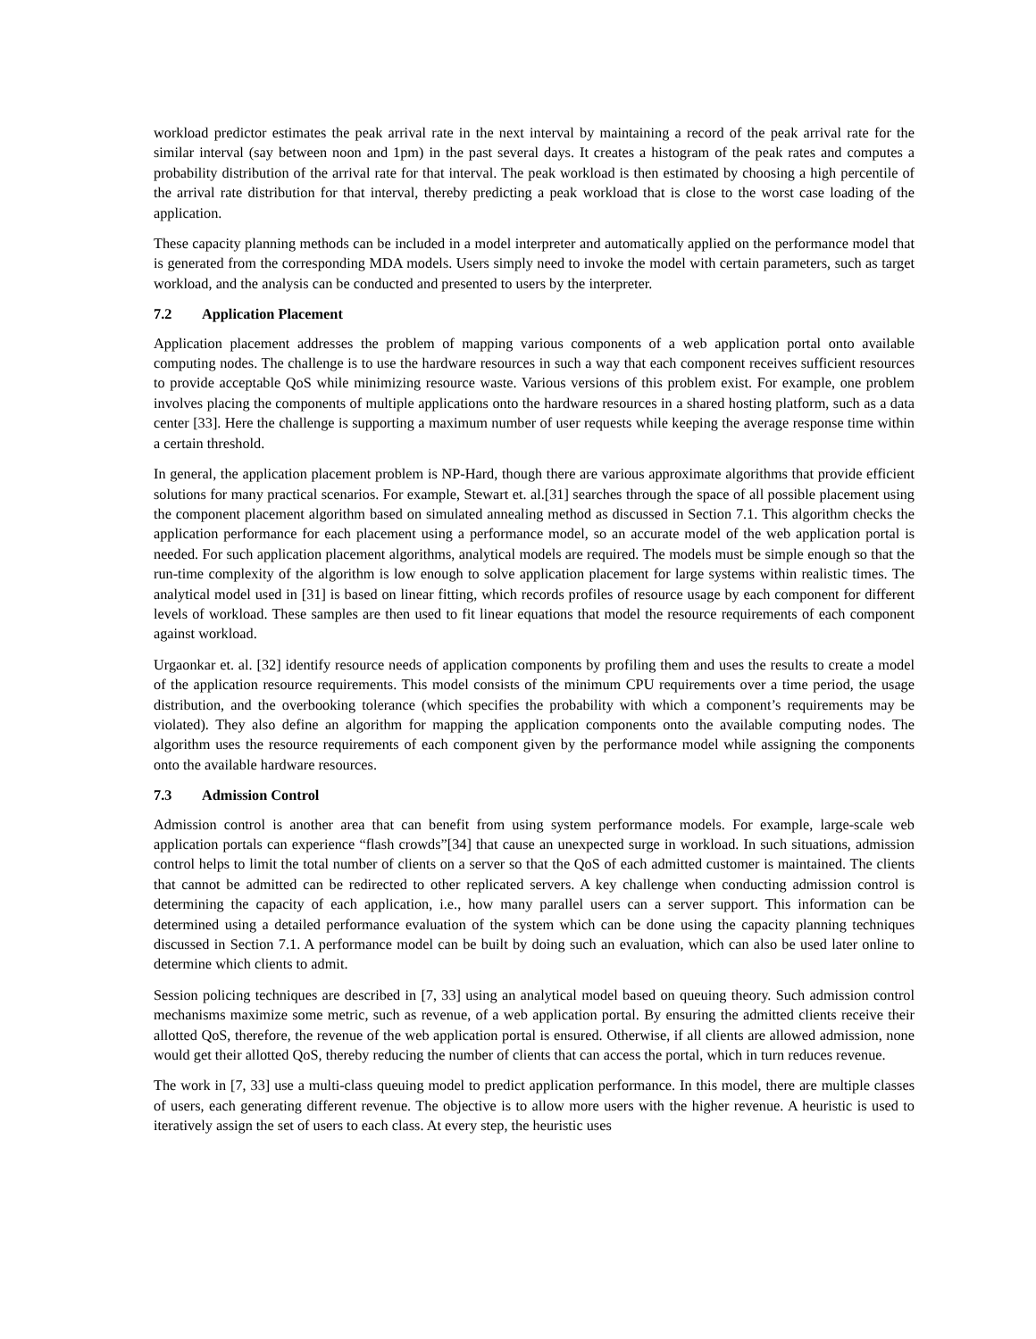workload predictor estimates the peak arrival rate in the next interval by maintaining a record of the peak arrival rate for the similar interval (say between noon and 1pm) in the past several days. It creates a histogram of the peak rates and computes a probability distribution of the arrival rate for that interval. The peak workload is then estimated by choosing a high percentile of the arrival rate distribution for that interval, thereby predicting a peak workload that is close to the worst case loading of the application.
These capacity planning methods can be included in a model interpreter and automatically applied on the performance model that is generated from the corresponding MDA models. Users simply need to invoke the model with certain parameters, such as target workload, and the analysis can be conducted and presented to users by the interpreter.
7.2 Application Placement
Application placement addresses the problem of mapping various components of a web application portal onto available computing nodes. The challenge is to use the hardware resources in such a way that each component receives sufficient resources to provide acceptable QoS while minimizing resource waste. Various versions of this problem exist. For example, one problem involves placing the components of multiple applications onto the hardware resources in a shared hosting platform, such as a data center [33]. Here the challenge is supporting a maximum number of user requests while keeping the average response time within a certain threshold.
In general, the application placement problem is NP-Hard, though there are various approximate algorithms that provide efficient solutions for many practical scenarios. For example, Stewart et. al.[31] searches through the space of all possible placement using the component placement algorithm based on simulated annealing method as discussed in Section 7.1. This algorithm checks the application performance for each placement using a performance model, so an accurate model of the web application portal is needed. For such application placement algorithms, analytical models are required. The models must be simple enough so that the run-time complexity of the algorithm is low enough to solve application placement for large systems within realistic times. The analytical model used in [31] is based on linear fitting, which records profiles of resource usage by each component for different levels of workload. These samples are then used to fit linear equations that model the resource requirements of each component against workload.
Urgaonkar et. al. [32] identify resource needs of application components by profiling them and uses the results to create a model of the application resource requirements. This model consists of the minimum CPU requirements over a time period, the usage distribution, and the overbooking tolerance (which specifies the probability with which a component’s requirements may be violated). They also define an algorithm for mapping the application components onto the available computing nodes. The algorithm uses the resource requirements of each component given by the performance model while assigning the components onto the available hardware resources.
7.3 Admission Control
Admission control is another area that can benefit from using system performance models. For example, large-scale web application portals can experience “flash crowds”[34] that cause an unexpected surge in workload. In such situations, admission control helps to limit the total number of clients on a server so that the QoS of each admitted customer is maintained. The clients that cannot be admitted can be redirected to other replicated servers. A key challenge when conducting admission control is determining the capacity of each application, i.e., how many parallel users can a server support. This information can be determined using a detailed performance evaluation of the system which can be done using the capacity planning techniques discussed in Section 7.1. A performance model can be built by doing such an evaluation, which can also be used later online to determine which clients to admit.
Session policing techniques are described in [7, 33] using an analytical model based on queuing theory. Such admission control mechanisms maximize some metric, such as revenue, of a web application portal. By ensuring the admitted clients receive their allotted QoS, therefore, the revenue of the web application portal is ensured. Otherwise, if all clients are allowed admission, none would get their allotted QoS, thereby reducing the number of clients that can access the portal, which in turn reduces revenue.
The work in [7, 33] use a multi-class queuing model to predict application performance. In this model, there are multiple classes of users, each generating different revenue. The objective is to allow more users with the higher revenue. A heuristic is used to iteratively assign the set of users to each class. At every step, the heuristic uses